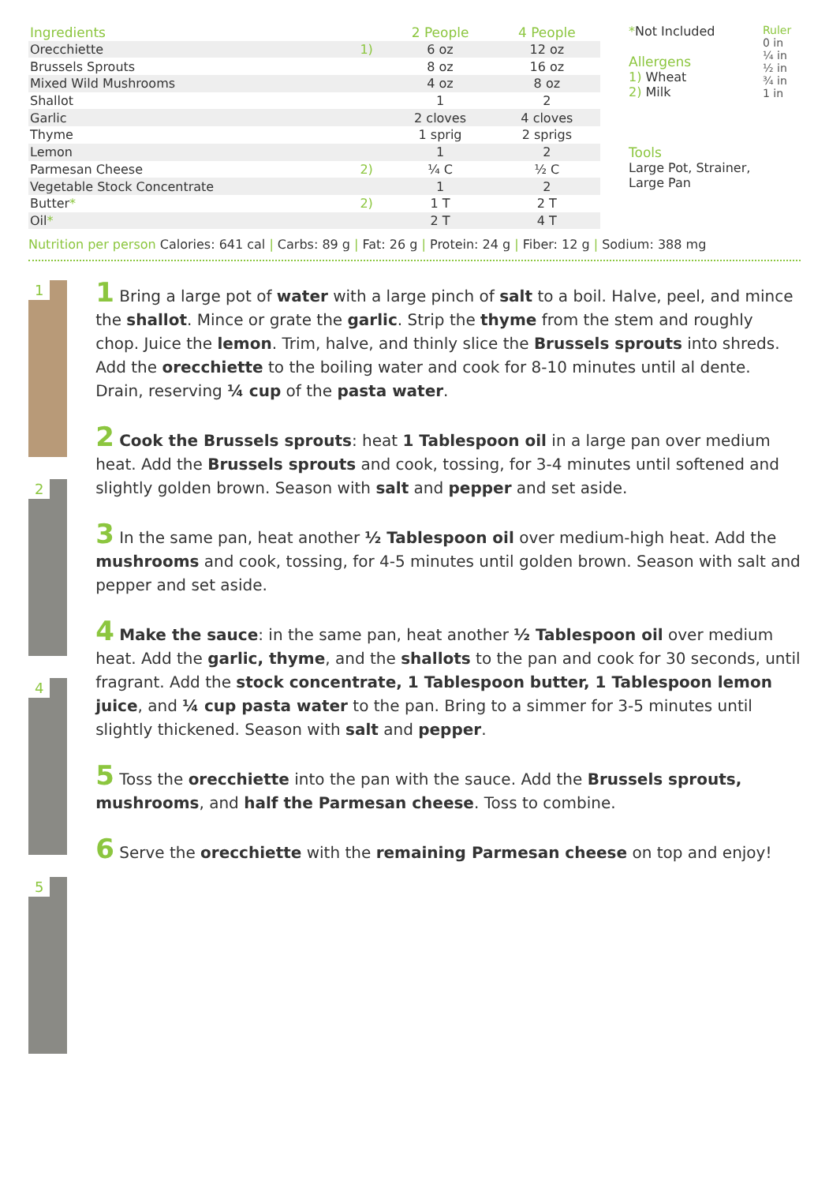| Ingredients | | 2 People | 4 People |
| --- | --- | --- | --- |
| Orecchiette | 1) | 6 oz | 12 oz |
| Brussels Sprouts | | 8 oz | 16 oz |
| Mixed Wild Mushrooms | | 4 oz | 8 oz |
| Shallot | | 1 | 2 |
| Garlic | | 2 cloves | 4 cloves |
| Thyme | | 1 sprig | 2 sprigs |
| Lemon | | 1 | 2 |
| Parmesan Cheese | 2) | ¼ C | ½ C |
| Vegetable Stock Concentrate | | 1 | 2 |
| Butter * | 2) | 1 T | 2 T |
| Oil * | | 2 T | 4 T |
*Not Included
Allergens
1) Wheat
2) Milk
Tools
Large Pot, Strainer, Large Pan
Ruler 0 in ¼ in ½ in ¾ in 1 in
Nutrition per person Calories: 641 cal | Carbs: 89 g | Fat: 26 g | Protein: 24 g | Fiber: 12 g | Sodium: 388 mg
1
2
4
5
1 Bring a large pot of water with a large pinch of salt to a boil. Halve, peel, and mince the shallot. Mince or grate the garlic. Strip the thyme from the stem and roughly chop. Juice the lemon. Trim, halve, and thinly slice the Brussels sprouts into shreds. Add the orecchiette to the boiling water and cook for 8-10 minutes until al dente. Drain, reserving ¼ cup of the pasta water.
2 Cook the Brussels sprouts: heat 1 Tablespoon oil in a large pan over medium heat. Add the Brussels sprouts and cook, tossing, for 3-4 minutes until softened and slightly golden brown. Season with salt and pepper and set aside.
3 In the same pan, heat another ½ Tablespoon oil over medium-high heat. Add the mushrooms and cook, tossing, for 4-5 minutes until golden brown. Season with salt and pepper and set aside.
4 Make the sauce: in the same pan, heat another ½ Tablespoon oil over medium heat. Add the garlic, thyme, and the shallots to the pan and cook for 30 seconds, until fragrant. Add the stock concentrate, 1 Tablespoon butter, 1 Tablespoon lemon juice, and ¼ cup pasta water to the pan. Bring to a simmer for 3-5 minutes until slightly thickened. Season with salt and pepper.
5 Toss the orecchiette into the pan with the sauce. Add the Brussels sprouts, mushrooms, and half the Parmesan cheese. Toss to combine.
6 Serve the orecchiette with the remaining Parmesan cheese on top and enjoy!